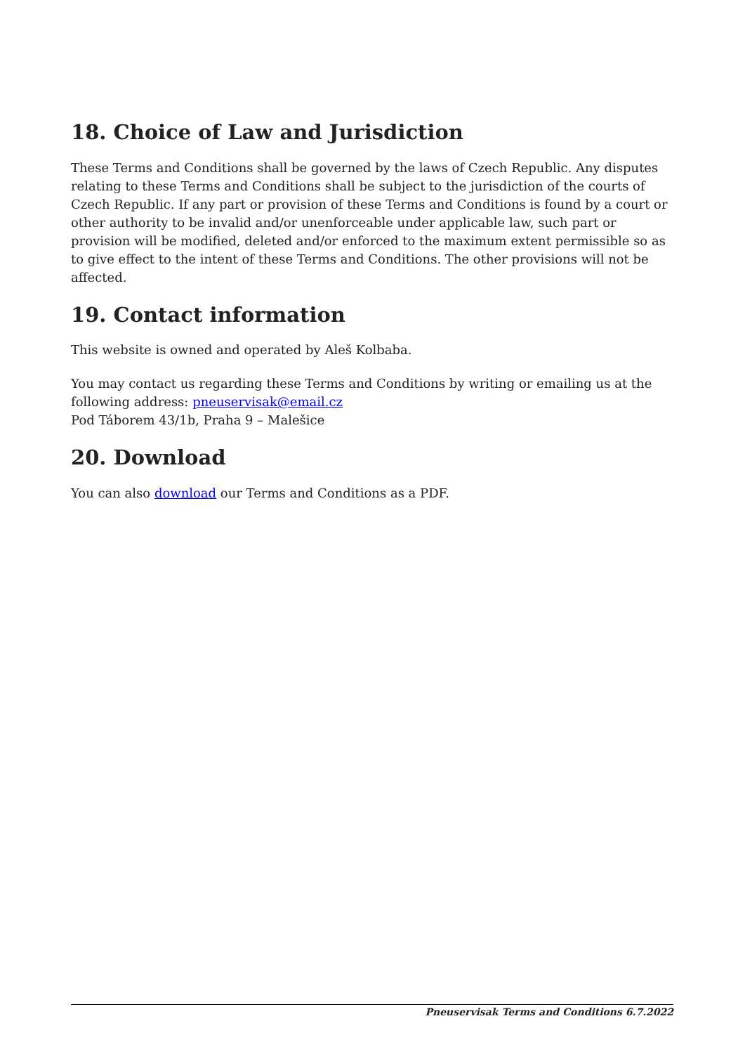18. Choice of Law and Jurisdiction
These Terms and Conditions shall be governed by the laws of Czech Republic. Any disputes relating to these Terms and Conditions shall be subject to the jurisdiction of the courts of Czech Republic. If any part or provision of these Terms and Conditions is found by a court or other authority to be invalid and/or unenforceable under applicable law, such part or provision will be modified, deleted and/or enforced to the maximum extent permissible so as to give effect to the intent of these Terms and Conditions. The other provisions will not be affected.
19. Contact information
This website is owned and operated by Aleš Kolbaba.
You may contact us regarding these Terms and Conditions by writing or emailing us at the following address: pneuservisak@email.cz
Pod Táborem 43/1b, Praha 9 – Malešice
20. Download
You can also download our Terms and Conditions as a PDF.
Pneuservisak Terms and Conditions 6.7.2022